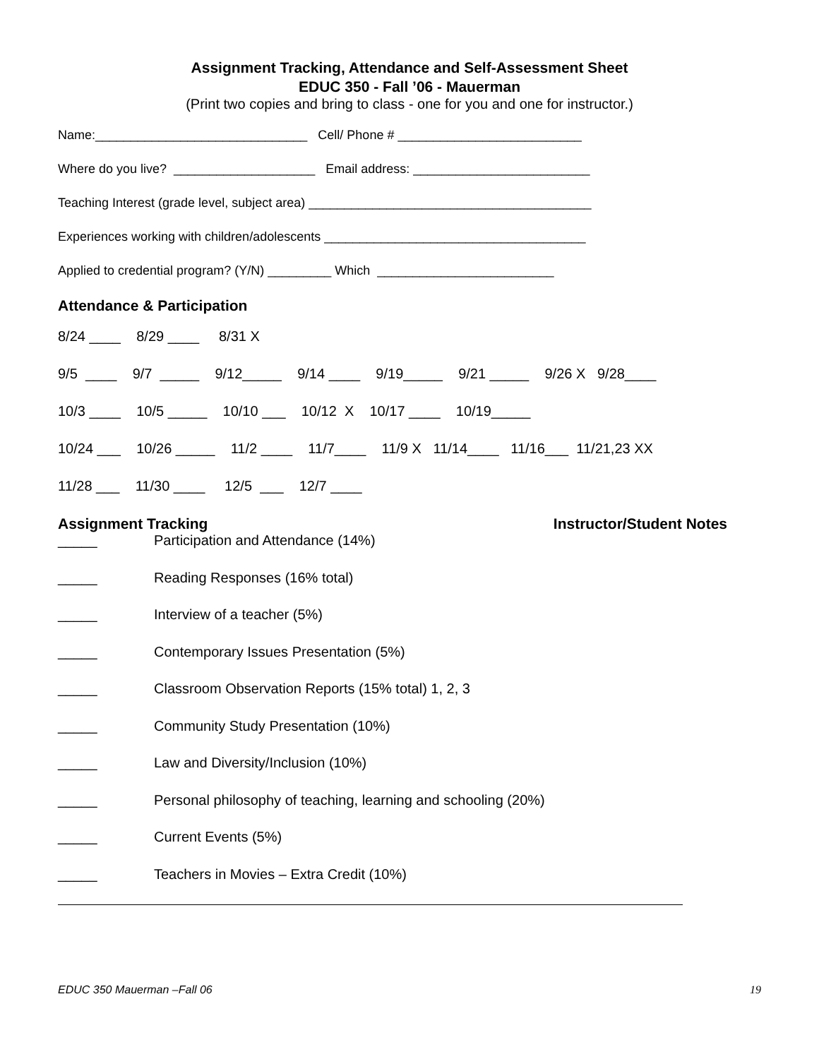Assignment Tracking, Attendance and Self-Assessment Sheet
EDUC 350 - Fall ’06 - Mauerman
(Print two copies and bring to class - one for you and one for instructor.)
Name:______________________________ Cell/ Phone # __________________________
Where do you live? ____________________ Email address: _________________________
Teaching Interest (grade level, subject area) ________________________________________
Experiences working with children/adolescents _____________________________________
Applied to credential program? (Y/N) _________ Which _________________________
Attendance & Participation
8/24 ____ 8/29 ____ 8/31 X
9/5 ____ 9/7 _____ 9/12_____ 9/14 ____ 9/19_____ 9/21 _____ 9/26 X 9/28____
10/3 ____ 10/5 _____ 10/10 ___ 10/12 X 10/17 ____ 10/19_____
10/24 ___ 10/26 _____ 11/2 ____ 11/7____ 11/9 X 11/14____ 11/16___ 11/21,23 XX
11/28 ___ 11/30 ____ 12/5 ___ 12/7 ____
Assignment Tracking Instructor/Student Notes
_____ Participation and Attendance (14%)
_____ Reading Responses (16% total)
_____ Interview of a teacher (5%)
_____ Contemporary Issues Presentation (5%)
_____ Classroom Observation Reports (15% total) 1, 2, 3
_____ Community Study Presentation (10%)
_____ Law and Diversity/Inclusion (10%)
_____ Personal philosophy of teaching, learning and schooling (20%)
_____ Current Events (5%)
_____ Teachers in Movies – Extra Credit (10%)
EDUC 350 Mauerman –Fall 06 19